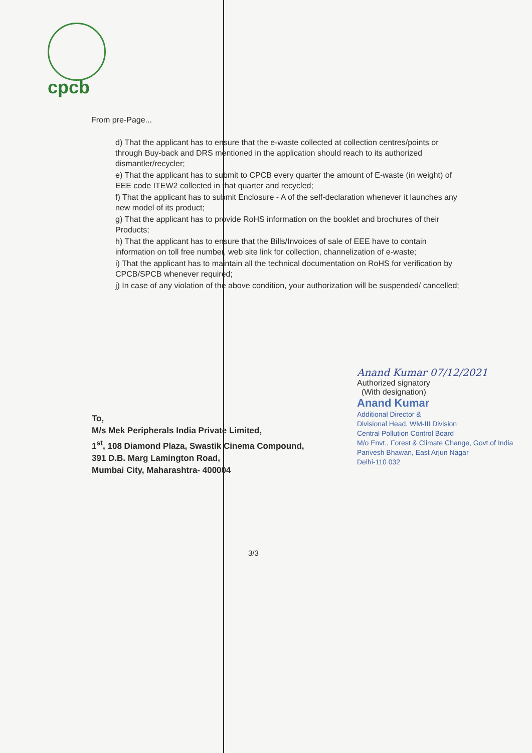cpcb
From pre-Page...
d) That the applicant has to ensure that the e-waste collected at collection centres/points or through Buy-back and DRS mentioned in the application should reach to its authorized dismantler/recycler;
e) That the applicant has to submit to CPCB every quarter the amount of E-waste (in weight) of EEE code ITEW2 collected in that quarter and recycled;
f) That the applicant has to submit Enclosure - A of the self-declaration whenever it launches any new model of its product;
g) That the applicant has to provide RoHS information on the booklet and brochures of their Products;
h) That the applicant has to ensure that the Bills/Invoices of sale of EEE have to contain information on toll free number, web site link for collection, channelization of e-waste;
i) That the applicant has to maintain all the technical documentation on RoHS for verification by CPCB/SPCB whenever required;
j) In case of any violation of the above condition, your authorization will be suspended/ cancelled;
Anand Kumar 07/12/2021
Authorized signatory
(With designation)
Anand Kumar
Additional Director &
Divisional Head, WM-III Division
Central Pollution Control Board
M/o Envt., Forest & Climate Change, Govt.of India
Parivesh Bhawan, East Arjun Nagar
Delhi-110 032
To,
M/s Mek Peripherals India Private Limited,
1<sup>st</sup>, 108 Diamond Plaza, Swastik Cinema Compound,
391 D.B. Marg Lamington Road,
Mumbai City, Maharashtra- 400004
3/3